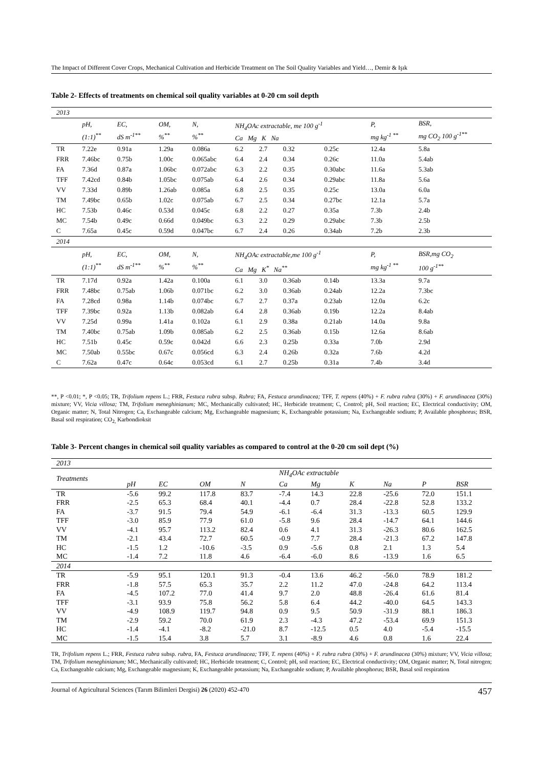The Impact of Different Cover Crops, Mechanical Cultivation and Herbicide Treatment on The Soil Quality Variables and Yield…, Demir & Işık
Table 2- Effects of treatments on chemical soil quality variables at 0-20 cm soil depth
| 2013 | | | | | | | | | | |
| | pH, (1:1)<sup>**</sup> | EC, dS m<sup>-1**</sup> | OM, %<sup>**</sup> | N, %<sup>**</sup> | NH<sub>4</sub>OAc extractable, me 100 g<sup>-1</sup> Ca Mg K Na | | | | P, mg kg<sup>-1 **</sup> | BSR, mg CO<sub>2</sub> 100 g<sup>-1**</sup> |
| TR | 7.22e | 0.91a | 1.29a | 0.086a | 6.2 | 2.7 | 0.32 | 0.25c | 12.4a | 5.8a |
| FRR | 7.46bc | 0.75b | 1.00c | 0.065abc | 6.4 | 2.4 | 0.34 | 0.26c | 11.0a | 5.4ab |
| FA | 7.36d | 0.87a | 1.06bc | 0.072abc | 6.3 | 2.2 | 0.35 | 0.30abc | 11.6a | 5.3ab |
| TFF | 7.42cd | 0.84b | 1.05bc | 0.075ab | 6.4 | 2.6 | 0.34 | 0.29abc | 11.8a | 5.6a |
| VV | 7.33d | 0.89b | 1.26ab | 0.085a | 6.8 | 2.5 | 0.35 | 0.25c | 13.0a | 6.0a |
| TM | 7.49bc | 0.65b | 1.02c | 0.075ab | 6.7 | 2.5 | 0.34 | 0.27bc | 12.1a | 5.7a |
| HC | 7.53b | 0.46c | 0.53d | 0.045c | 6.8 | 2.2 | 0.27 | 0.35a | 7.3b | 2.4b |
| MC | 7.54b | 0.49c | 0.66d | 0.049bc | 6.3 | 2.2 | 0.29 | 0.29abc | 7.3b | 2.5b |
| C | 7.65a | 0.45c | 0.59d | 0.047bc | 6.7 | 2.4 | 0.26 | 0.34ab | 7.2b | 2.3b |
| 2014 | | | | | | | | | | |
| | pH, (1:1)<sup>**</sup> | EC, dS m<sup>-1**</sup> | OM, %<sup>**</sup> | N, %<sup>**</sup> | NH<sub>4</sub>OAc extractable,me 100 g<sup>-1</sup> Ca Mg K<sup>*</sup> Na<sup>**</sup> | | | | P, mg kg<sup>-1 **</sup> | BSR,mg CO<sub>2</sub> 100 g<sup>-1**</sup> |
| TR | 7.17d | 0.92a | 1.42a | 0.100a | 6.1 | 3.0 | 0.36ab | 0.14b | 13.3a | 9.7a |
| FRR | 7.48bc | 0.75ab | 1.06b | 0.071bc | 6.2 | 3.0 | 0.36ab | 0.24ab | 12.2a | 7.3bc |
| FA | 7.28cd | 0.98a | 1.14b | 0.074bc | 6.7 | 2.7 | 0.37a | 0.23ab | 12.0a | 6.2c |
| TFF | 7.39bc | 0.92a | 1.13b | 0.082ab | 6.4 | 2.8 | 0.36ab | 0.19b | 12.2a | 8.4ab |
| VV | 7.25d | 0.99a | 1.41a | 0.102a | 6.1 | 2.9 | 0.38a | 0.21ab | 14.0a | 9.8a |
| TM | 7.40bc | 0.75ab | 1.09b | 0.085ab | 6.2 | 2.5 | 0.36ab | 0.15b | 12.6a | 8.6ab |
| HC | 7.51b | 0.45c | 0.59c | 0.042d | 6.6 | 2.3 | 0.25b | 0.33a | 7.0b | 2.9d |
| MC | 7.50ab | 0.55bc | 0.67c | 0.056cd | 6.3 | 2.4 | 0.26b | 0.32a | 7.6b | 4.2d |
| C | 7.62a | 0.47c | 0.64c | 0.053cd | 6.1 | 2.7 | 0.25b | 0.31a | 7.4b | 3.4d |
**, P <0.01; *, P <0.05; TR, Trifolium repens L.; FRR, Festuca rubra subsp. Rubra; FA, Festuca arundinacea; TFF, T. repens (40%) + F. rubra rubra (30%) + F. arundinacea (30%) mixture; VV, Vicia villosa; TM, Trifolium meneghinianum; MC, Mechanically cultivated; HC, Herbicide treatment; C, Control; pH, Soil reaction; EC, Electrical conductivity; OM, Organic matter; N, Total Nitrogen; Ca, Exchangeable calcium; Mg, Exchangeable magnesium; K, Exchangeable potassium; Na, Exchangeable sodium; P, Available phosphorus; BSR, Basal soil respiration; CO<sub>2,</sub> Karbondioksit
Table 3- Percent changes in chemical soil quality variables as compared to control at the 0-20 cm soil dept (%)
| 2013 | | | | | | | | | | |
| Treatments | | | | | NH<sub>4</sub>OAc extractable | | | | | |
| | pH | EC | OM | N | Ca | Mg | K | Na | P | BSR |
| TR | -5.6 | 99.2 | 117.8 | 83.7 | -7.4 | 14.3 | 22.8 | -25.6 | 72.0 | 151.1 |
| FRR | -2.5 | 65.3 | 68.4 | 40.1 | -4.4 | 0.7 | 28.4 | -22.8 | 52.8 | 133.2 |
| FA | -3.7 | 91.5 | 79.4 | 54.9 | -6.1 | -6.4 | 31.3 | -13.3 | 60.5 | 129.9 |
| TFF | -3.0 | 85.9 | 77.9 | 61.0 | -5.8 | 9.6 | 28.4 | -14.7 | 64.1 | 144.6 |
| VV | -4.1 | 95.7 | 113.2 | 82.4 | 0.6 | 4.1 | 31.3 | -26.3 | 80.6 | 162.5 |
| TM | -2.1 | 43.4 | 72.7 | 60.5 | -0.9 | 7.7 | 28.4 | -21.3 | 67.2 | 147.8 |
| HC | -1.5 | 1.2 | -10.6 | -3.5 | 0.9 | -5.6 | 0.8 | 2.1 | 1.3 | 5.4 |
| MC | -1.4 | 7.2 | 11.8 | 4.6 | -6.4 | -6.0 | 8.6 | -13.9 | 1.6 | 6.5 |
| 2014 | | | | | | | | | | |
| TR | -5.9 | 95.1 | 120.1 | 91.3 | -0.4 | 13.6 | 46.2 | -56.0 | 78.9 | 181.2 |
| FRR | -1.8 | 57.5 | 65.3 | 35.7 | 2.2 | 11.2 | 47.0 | -24.8 | 64.2 | 113.4 |
| FA | -4.5 | 107.2 | 77.0 | 41.4 | 9.7 | 2.0 | 48.8 | -26.4 | 61.6 | 81.4 |
| TFF | -3.1 | 93.9 | 75.8 | 56.2 | 5.8 | 6.4 | 44.2 | -40.0 | 64.5 | 143.3 |
| VV | -4.9 | 108.9 | 119.7 | 94.8 | 0.9 | 9.5 | 50.9 | -31.9 | 88.1 | 186.3 |
| TM | -2.9 | 59.2 | 70.0 | 61.9 | 2.3 | -4.3 | 47.2 | -53.4 | 69.9 | 151.3 |
| HC | -1.4 | -4.1 | -8.2 | -21.0 | 8.7 | -12.5 | 0.5 | 4.0 | -5.4 | -15.5 |
| MC | -1.5 | 15.4 | 3.8 | 5.7 | 3.1 | -8.9 | 4.6 | 0.8 | 1.6 | 22.4 |
TR, Trifolium repens L.; FRR, Festuca rubra subsp. rubra, FA, Festuca arundinacea; TFF, T. repens (40%) + F. rubra rubra (30%) + F. arundinacea (30%) mixture; VV, Vicia villosa; TM, Trifolium meneghinianum; MC, Mechanically cultivated; HC, Herbicide treatment; C, Control; pH, soil reaction; EC, Electrical conductivity; OM, Organic matter; N, Total nitrogen; Ca, Exchangeable calcium; Mg, Exchangeable magnesium; K, Exchangeable potassium; Na, Exchangeable sodium; P, Available phosphorus; BSR, Basal soil respiration
Journal of Agricultural Sciences (Tarım Bilimleri Dergisi) 26 (2020) 452-470 457